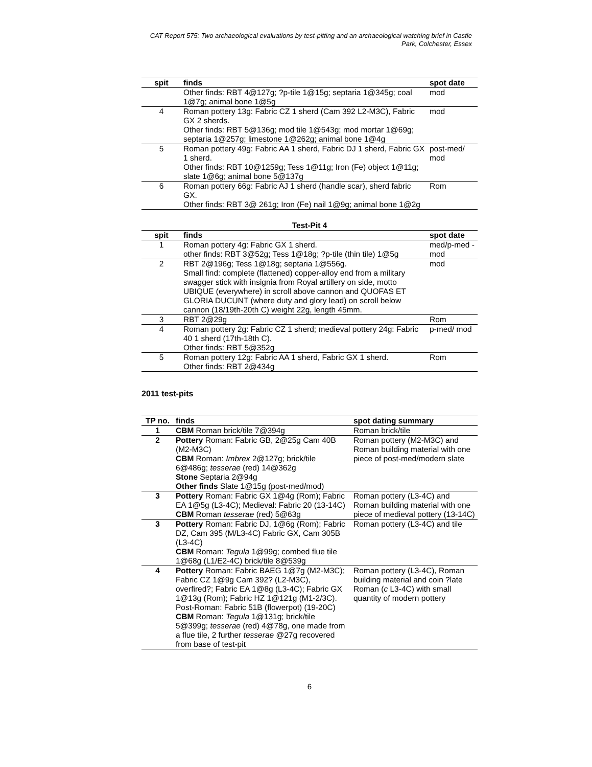CAT Report 575: Two archaeological evaluations by test-pitting and an archaeological watching brief in Castle
Park, Colchester, Essex
| spit | finds | spot date |
| --- | --- | --- |
| | Other finds: RBT 4@127g; ?p-tile 1@15g; septaria 1@345g; coal 1@7g; animal bone 1@5g | mod |
| 4 | Roman pottery 13g: Fabric CZ 1 sherd (Cam 392 L2-M3C), Fabric GX 2 sherds. Other finds: RBT 5@136g; mod tile 1@543g; mod mortar 1@69g; septaria 1@257g; limestone 1@262g; animal bone 1@4g | mod |
| 5 | Roman pottery 49g: Fabric AA 1 sherd, Fabric DJ 1 sherd, Fabric GX 1 sherd. Other finds: RBT 10@1259g; Tess 1@11g; Iron (Fe) object 1@11g; slate 1@6g; animal bone 5@137g | post-med/ mod |
| 6 | Roman pottery 66g: Fabric AJ 1 sherd (handle scar), sherd fabric GX. Other finds: RBT 3@ 261g; Iron (Fe) nail 1@9g; animal bone 1@2g | Rom |
| Test-Pit 4 | | |
| --- | --- | --- |
| spit | finds | spot date |
| 1 | Roman pottery 4g: Fabric GX 1 sherd. other finds: RBT 3@52g; Tess 1@18g; ?p-tile (thin tile) 1@5g | med/p-med -mod |
| 2 | RBT 2@196g; Tess 1@18g; septaria 1@556g. Small find: complete (flattened) copper-alloy end from a military swagger stick with insignia from Royal artillery on side, motto UBIQUE (everywhere) in scroll above cannon and QUOFAS ET GLORIA DUCUNT (where duty and glory lead) on scroll below cannon (18/19th-20th C) weight 22g, length 45mm. | mod |
| 3 | RBT 2@29g | Rom |
| 4 | Roman pottery 2g: Fabric CZ 1 sherd; medieval pottery 24g: Fabric 40 1 sherd (17th-18th C). Other finds: RBT 5@352g | p-med/ mod |
| 5 | Roman pottery 12g: Fabric AA 1 sherd, Fabric GX 1 sherd. Other finds: RBT 2@434g | Rom |
2011 test-pits
| TP no. | finds | spot dating summary |
| --- | --- | --- |
| 1 | CBM Roman brick/tile 7@394g | Roman brick/tile |
| 2 | Pottery Roman: Fabric GB, 2@25g Cam 40B (M2-M3C) CBM Roman: Imbrex 2@127g; brick/tile 6@486g; tesserae (red) 14@362g Stone Septaria 2@94g Other finds Slate 1@15g (post-med/mod) | Roman pottery (M2-M3C) and Roman building material with one piece of post-med/modern slate |
| 3 | Pottery Roman: Fabric GX 1@4g (Rom); Fabric EA 1@5g (L3-4C); Medieval: Fabric 20 (13-14C) CBM Roman tesserae (red) 5@63g | Roman pottery (L3-4C) and Roman building material with one piece of medieval pottery (13-14C) |
| 3 | Pottery Roman: Fabric DJ, 1@6g (Rom); Fabric DZ, Cam 395 (M/L3-4C) Fabric GX, Cam 305B (L3-4C) CBM Roman: Tegula 1@99g; combed flue tile 1@68g (L1/E2-4C) brick/tile 8@539g | Roman pottery (L3-4C) and tile |
| 4 | Pottery Roman: Fabric BAEG 1@7g (M2-M3C); Fabric CZ 1@9g Cam 392? (L2-M3C), overfired?; Fabric EA 1@8g (L3-4C); Fabric GX 1@13g (Rom); Fabric HZ 1@121g (M1-2/3C). Post-Roman: Fabric 51B (flowerpot) (19-20C) CBM Roman: Tegula 1@131g; brick/tile 5@399g; tesserae (red) 4@78g, one made from a flue tile, 2 further tesserae @27g recovered from base of test-pit | Roman pottery (L3-4C), Roman building material and coin ?late Roman ( c L3-4C) with small quantity of modern pottery |
6